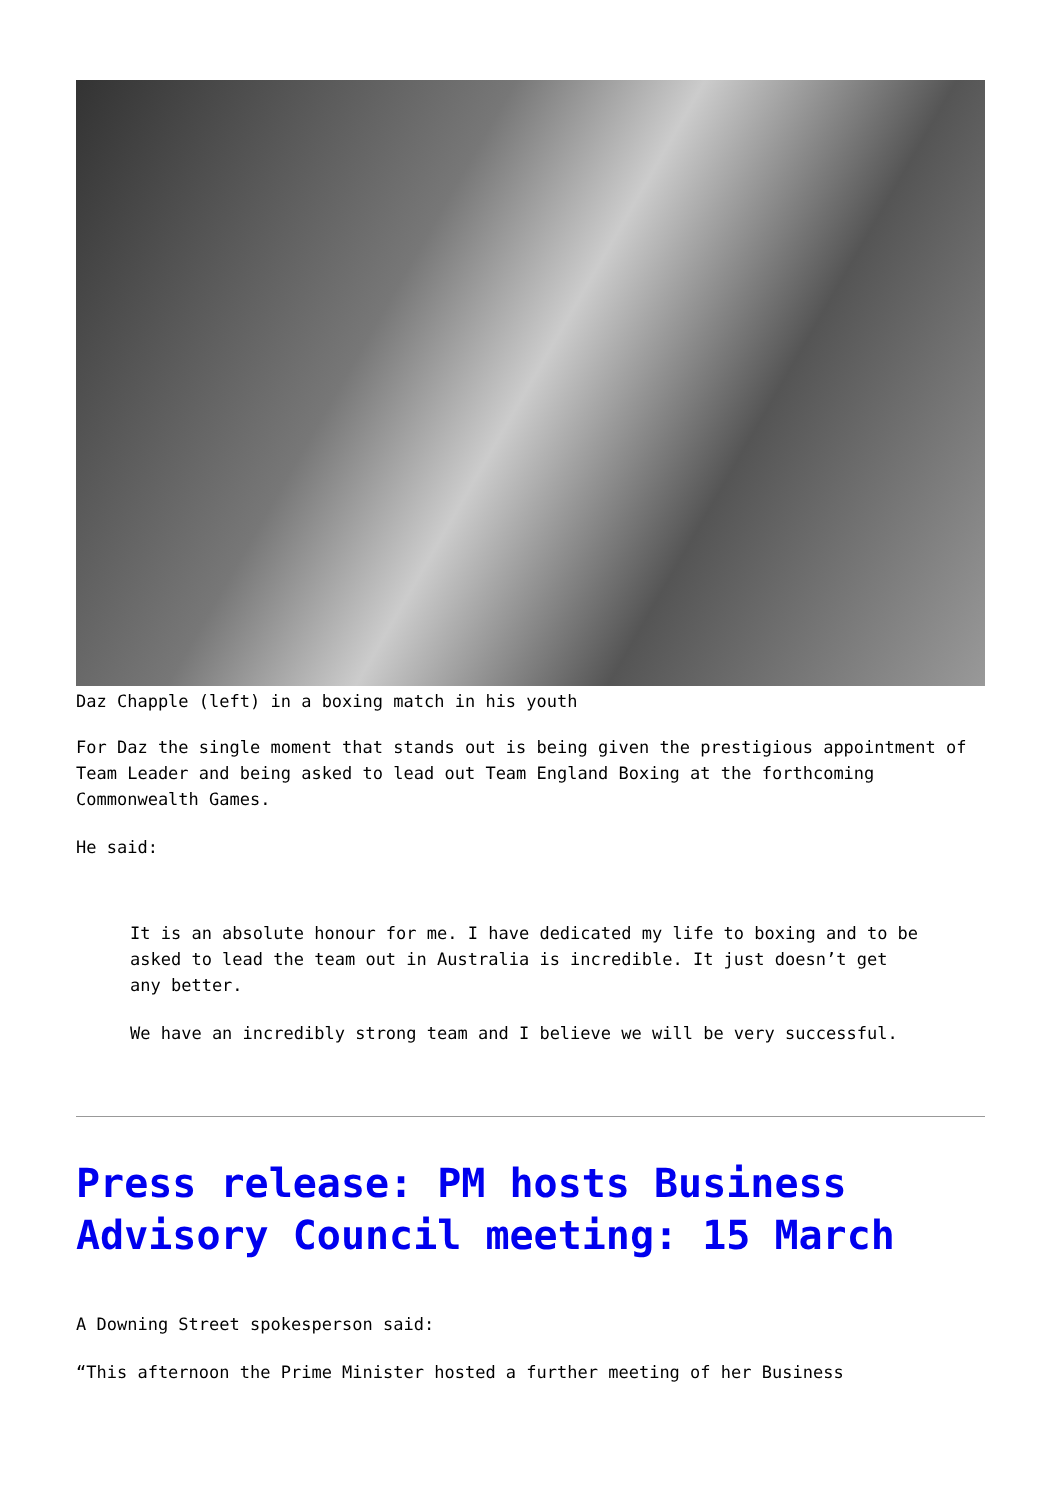Daz Chapple (left) in a boxing match in his youth
For Daz the single moment that stands out is being given the prestigious appointment of Team Leader and being asked to lead out Team England Boxing at the forthcoming Commonwealth Games.
He said:
It is an absolute honour for me. I have dedicated my life to boxing and to be asked to lead the team out in Australia is incredible. It just doesn’t get any better.
We have an incredibly strong team and I believe we will be very successful.
Press release: PM hosts Business Advisory Council meeting: 15 March
A Downing Street spokesperson said:
“This afternoon the Prime Minister hosted a further meeting of her Business